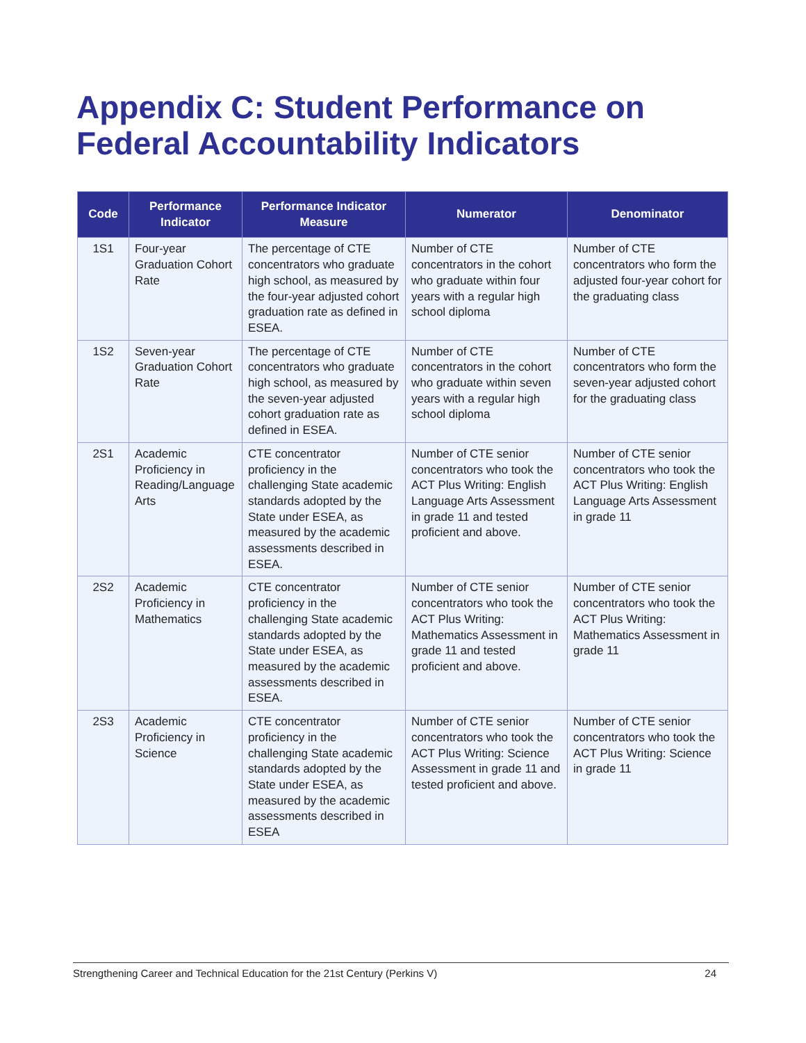Appendix C: Student Performance on Federal Accountability Indicators
| Code | Performance Indicator | Performance Indicator Measure | Numerator | Denominator |
| --- | --- | --- | --- | --- |
| 1S1 | Four-year Graduation Cohort Rate | The percentage of CTE concentrators who graduate high school, as measured by the four-year adjusted cohort graduation rate as defined in ESEA. | Number of CTE concentrators in the cohort who graduate within four years with a regular high school diploma | Number of CTE concentrators who form the adjusted four-year cohort for the graduating class |
| 1S2 | Seven-year Graduation Cohort Rate | The percentage of CTE concentrators who graduate high school, as measured by the seven-year adjusted cohort graduation rate as defined in ESEA. | Number of CTE concentrators in the cohort who graduate within seven years with a regular high school diploma | Number of CTE concentrators who form the seven-year adjusted cohort for the graduating class |
| 2S1 | Academic Proficiency in Reading/Language Arts | CTE concentrator proficiency in the challenging State academic standards adopted by the State under ESEA, as measured by the academic assessments described in ESEA. | Number of CTE senior concentrators who took the ACT Plus Writing: English Language Arts Assessment in grade 11 and tested proficient and above. | Number of CTE senior concentrators who took the ACT Plus Writing: English Language Arts Assessment in grade 11 |
| 2S2 | Academic Proficiency in Mathematics | CTE concentrator proficiency in the challenging State academic standards adopted by the State under ESEA, as measured by the academic assessments described in ESEA. | Number of CTE senior concentrators who took the ACT Plus Writing: Mathematics Assessment in grade 11 and tested proficient and above. | Number of CTE senior concentrators who took the ACT Plus Writing: Mathematics Assessment in grade 11 |
| 2S3 | Academic Proficiency in Science | CTE concentrator proficiency in the challenging State academic standards adopted by the State under ESEA, as measured by the academic assessments described in ESEA | Number of CTE senior concentrators who took the ACT Plus Writing: Science Assessment in grade 11 and tested proficient and above. | Number of CTE senior concentrators who took the ACT Plus Writing: Science in grade 11 |
Strengthening Career and Technical Education for the 21st Century (Perkins V) 24